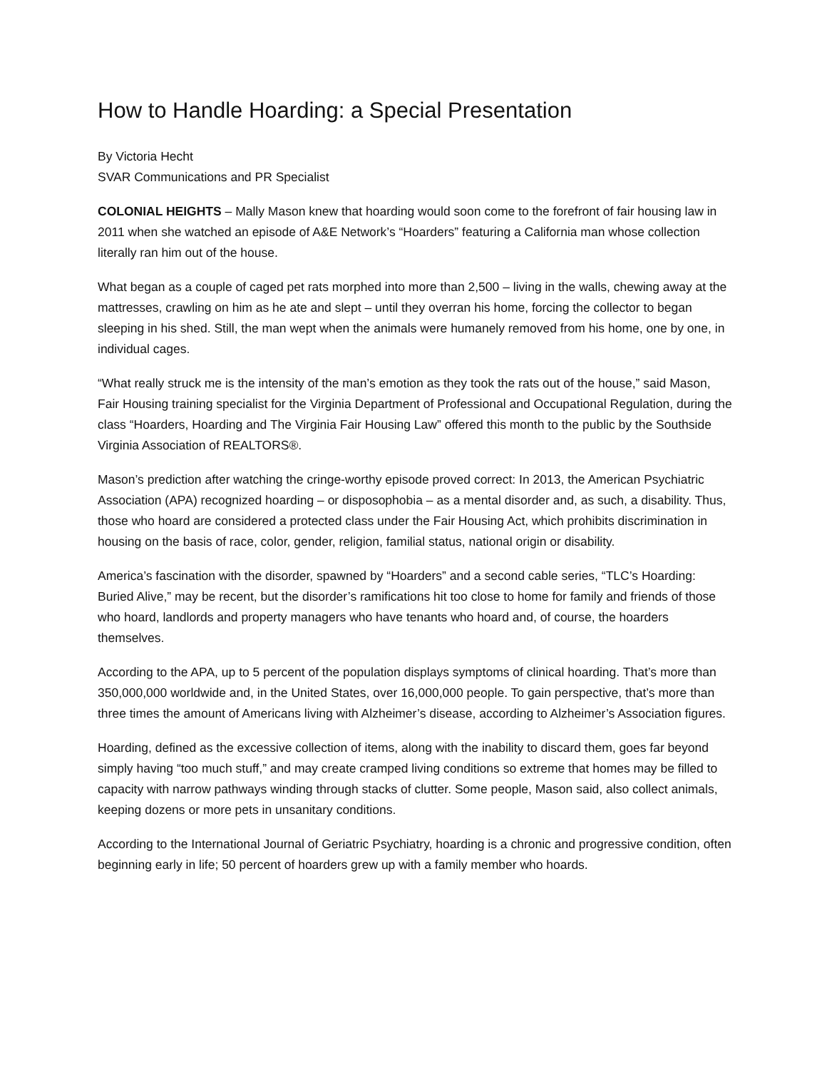How to Handle Hoarding: a Special Presentation
By Victoria Hecht
SVAR Communications and PR Specialist
COLONIAL HEIGHTS – Mally Mason knew that hoarding would soon come to the forefront of fair housing law in 2011 when she watched an episode of A&E Network’s “Hoarders” featuring a California man whose collection literally ran him out of the house.
What began as a couple of caged pet rats morphed into more than 2,500 – living in the walls, chewing away at the mattresses, crawling on him as he ate and slept – until they overran his home, forcing the collector to began sleeping in his shed. Still, the man wept when the animals were humanely removed from his home, one by one, in individual cages.
“What really struck me is the intensity of the man’s emotion as they took the rats out of the house,” said Mason, Fair Housing training specialist for the Virginia Department of Professional and Occupational Regulation, during the class “Hoarders, Hoarding and The Virginia Fair Housing Law” offered this month to the public by the Southside Virginia Association of REALTORS®.
Mason’s prediction after watching the cringe-worthy episode proved correct: In 2013, the American Psychiatric Association (APA) recognized hoarding – or disposophobia – as a mental disorder and, as such, a disability. Thus, those who hoard are considered a protected class under the Fair Housing Act, which prohibits discrimination in housing on the basis of race, color, gender, religion, familial status, national origin or disability.
America’s fascination with the disorder, spawned by “Hoarders” and a second cable series, “TLC’s Hoarding: Buried Alive,” may be recent, but the disorder’s ramifications hit too close to home for family and friends of those who hoard, landlords and property managers who have tenants who hoard and, of course, the hoarders themselves.
According to the APA, up to 5 percent of the population displays symptoms of clinical hoarding. That’s more than 350,000,000 worldwide and, in the United States, over 16,000,000 people. To gain perspective, that’s more than three times the amount of Americans living with Alzheimer’s disease, according to Alzheimer’s Association figures.
Hoarding, defined as the excessive collection of items, along with the inability to discard them, goes far beyond simply having “too much stuff,” and may create cramped living conditions so extreme that homes may be filled to capacity with narrow pathways winding through stacks of clutter. Some people, Mason said, also collect animals, keeping dozens or more pets in unsanitary conditions.
According to the International Journal of Geriatric Psychiatry, hoarding is a chronic and progressive condition, often beginning early in life; 50 percent of hoarders grew up with a family member who hoards.